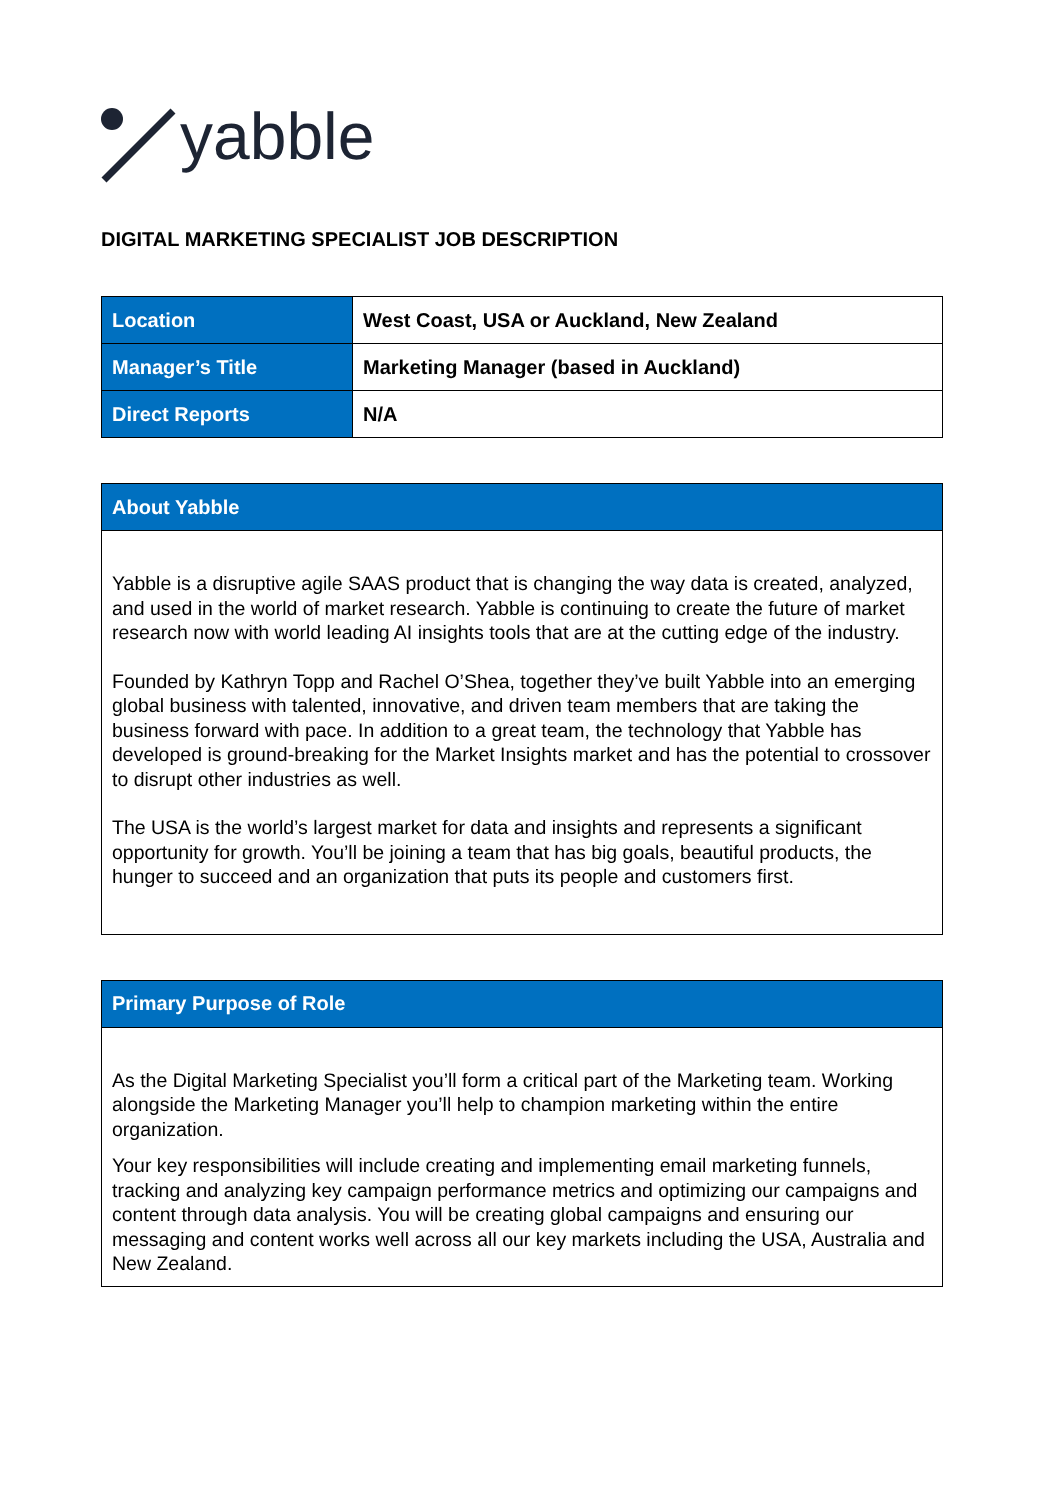yabble
DIGITAL MARKETING SPECIALIST JOB DESCRIPTION
| Location | West Coast, USA or Auckland, New Zealand |
| Manager’s Title | Marketing Manager (based in Auckland) |
| Direct Reports | N/A |
| About Yabble |
| --- |
| Yabble is a disruptive agile SAAS product that is changing the way data is created, analyzed, and used in the world of market research. Yabble is continuing to create the future of market research now with world leading AI insights tools that are at the cutting edge of the industry. Founded by Kathryn Topp and Rachel O’Shea, together they’ve built Yabble into an emerging global business with talented, innovative, and driven team members that are taking the business forward with pace. In addition to a great team, the technology that Yabble has developed is ground-breaking for the Market Insights market and has the potential to crossover to disrupt other industries as well. The USA is the world’s largest market for data and insights and represents a significant opportunity for growth. You’ll be joining a team that has big goals, beautiful products, the hunger to succeed and an organization that puts its people and customers first. |
| Primary Purpose of Role |
| --- |
| As the Digital Marketing Specialist you’ll form a critical part of the Marketing team. Working alongside the Marketing Manager you’ll help to champion marketing within the entire organization. Your key responsibilities will include creating and implementing email marketing funnels, tracking and analyzing key campaign performance metrics and optimizing our campaigns and content through data analysis. You will be creating global campaigns and ensuring our messaging and content works well across all our key markets including the USA, Australia and New Zealand. |